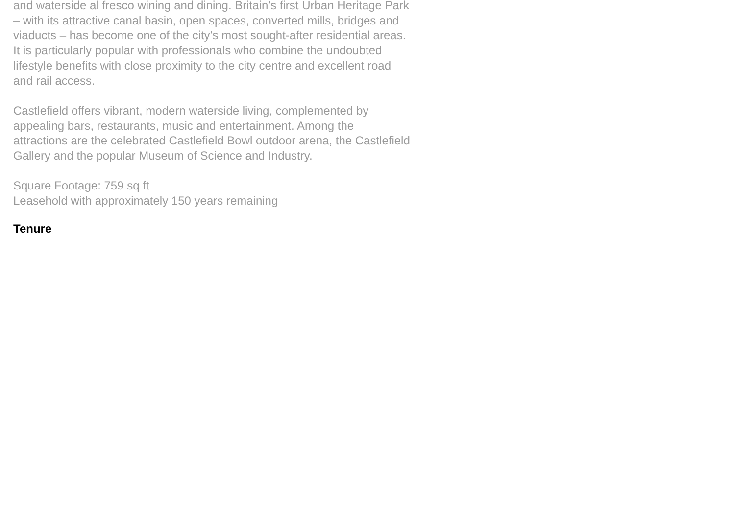and waterside al fresco wining and dining. Britain’s first Urban Heritage Park – with its attractive canal basin, open spaces, converted mills, bridges and viaducts – has become one of the city’s most sought-after residential areas. It is particularly popular with professionals who combine the undoubted lifestyle benefits with close proximity to the city centre and excellent road and rail access.
Castlefield offers vibrant, modern waterside living, complemented by appealing bars, restaurants, music and entertainment. Among the attractions are the celebrated Castlefield Bowl outdoor arena, the Castlefield Gallery and the popular Museum of Science and Industry.
Square Footage: 759 sq ft
Leasehold with approximately 150 years remaining
Tenure